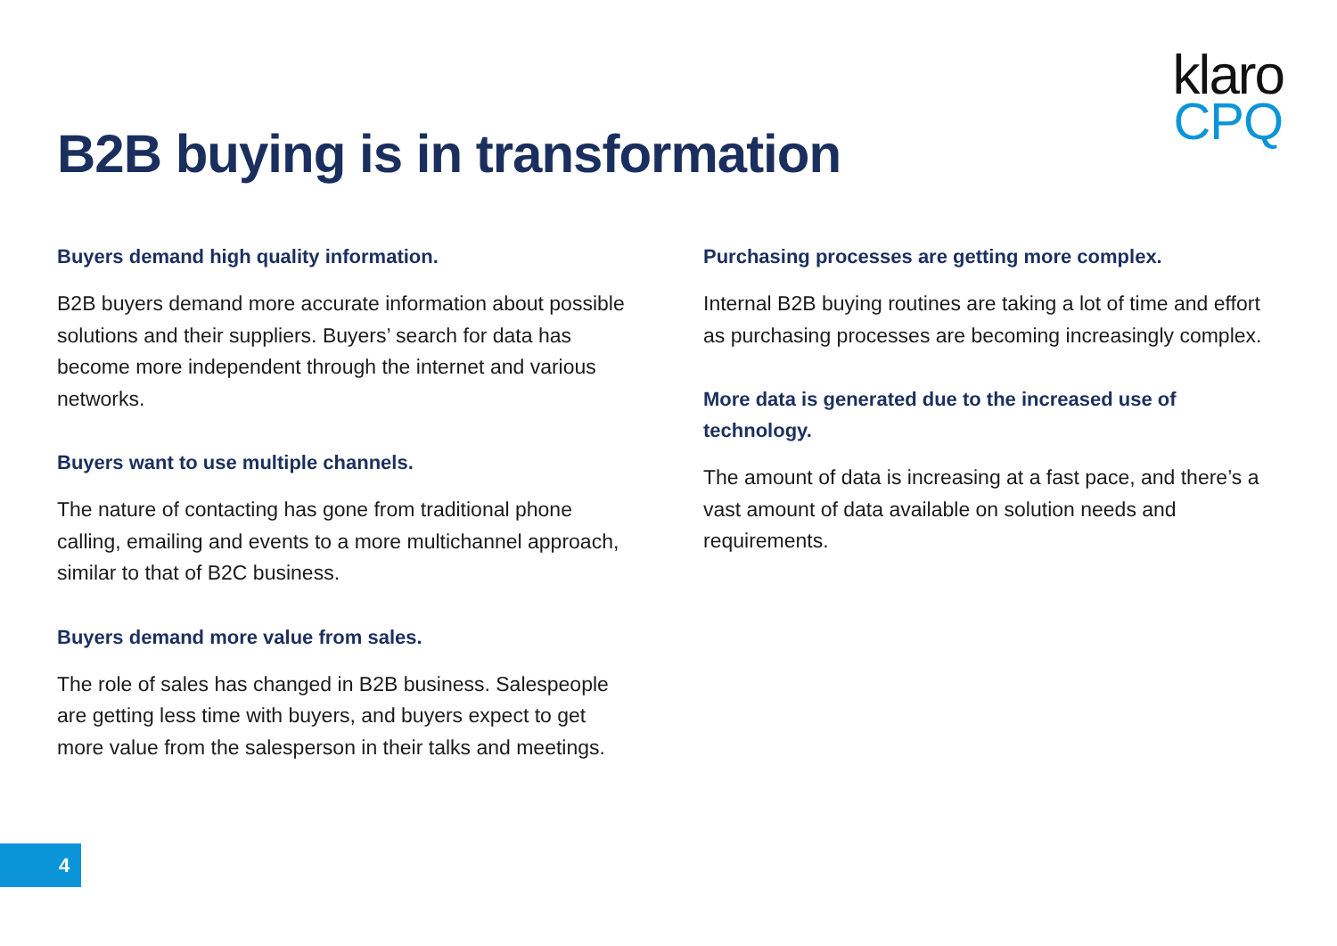klaro
CPQ
B2B buying is in transformation
Buyers demand high quality information.
B2B buyers demand more accurate information about possible solutions and their suppliers. Buyers’ search for data has become more independent through the internet and various networks.
Buyers want to use multiple channels.
The nature of contacting has gone from traditional phone calling, emailing and events to a more multichannel approach, similar to that of B2C business.
Buyers demand more value from sales.
The role of sales has changed in B2B business. Salespeople are getting less time with buyers, and buyers expect to get more value from the salesperson in their talks and meetings.
Purchasing processes are getting more complex.
Internal B2B buying routines are taking a lot of time and effort as purchasing processes are becoming increasingly complex.
More data is generated due to the increased use of technology.
The amount of data is increasing at a fast pace, and there’s a vast amount of data available on solution needs and requirements.
4